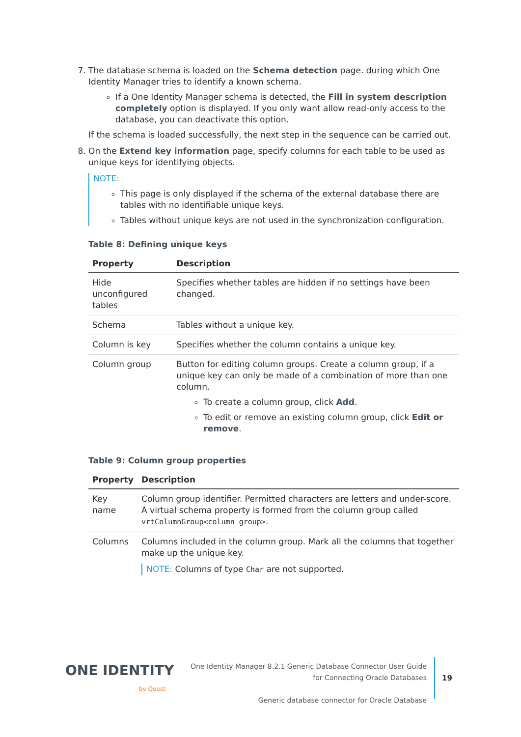7. The database schema is loaded on the Schema detection page. during which One Identity Manager tries to identify a known schema.
If a One Identity Manager schema is detected, the Fill in system description completely option is displayed. If you only want allow read-only access to the database, you can deactivate this option.
If the schema is loaded successfully, the next step in the sequence can be carried out.
8. On the Extend key information page, specify columns for each table to be used as unique keys for identifying objects.
NOTE:
This page is only displayed if the schema of the external database there are tables with no identifiable unique keys.
Tables without unique keys are not used in the synchronization configuration.
Table 8: Defining unique keys
| Property | Description |
| --- | --- |
| Hide unconfigured tables | Specifies whether tables are hidden if no settings have been changed. |
| Schema | Tables without a unique key. |
| Column is key | Specifies whether the column contains a unique key. |
| Column group | Button for editing column groups. Create a column group, if a unique key can only be made of a combination of more than one column. To create a column group, click Add . To edit or remove an existing column group, click Edit or remove . |
Table 9: Column group properties
| Property | Description |
| --- | --- |
| Key name | Column group identifier. Permitted characters are letters and under-score. A virtual schema property is formed from the column group called vrtColumnGroup<column group> . |
| Columns | Columns included in the column group. Mark all the columns that together make up the unique key. NOTE: Columns of type Char are not supported. |
ONE IDENTITY
by Quest
One Identity Manager 8.2.1 Generic Database Connector User Guide
for Connecting Oracle Databases
Generic database connector for Oracle Database
19